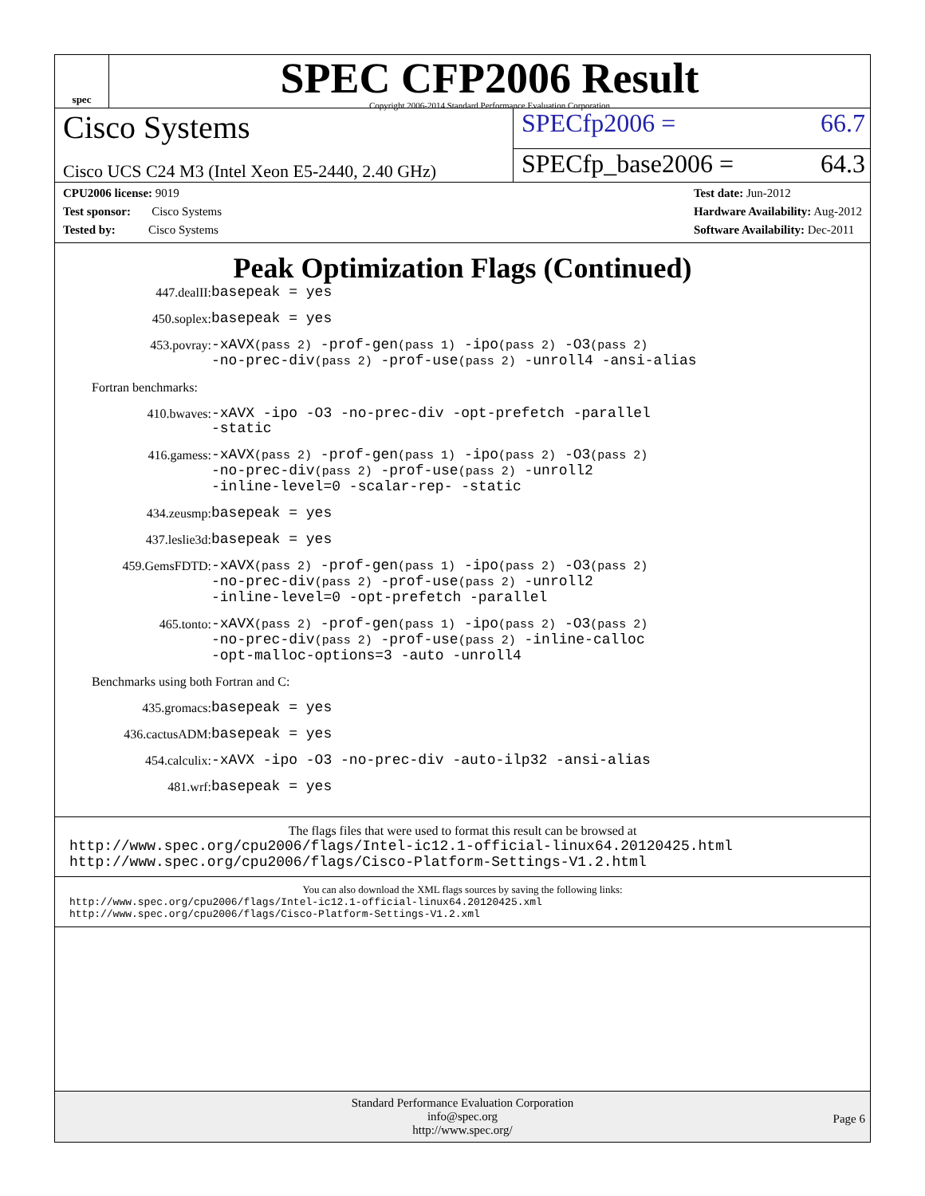spec
SPEC CFP2006 Result
Copyright 2006-2014 Standard Performance Evaluation Corporation
Cisco Systems
SPECfp2006 = 66.7
Cisco UCS C24 M3 (Intel Xeon E5-2440, 2.40 GHz)
SPECfp_base2006 = 64.3
CPU2006 license: 9019
Test sponsor: Cisco Systems
Tested by: Cisco Systems
Test date: Jun-2012
Hardware Availability: Aug-2012
Software Availability: Dec-2011
Peak Optimization Flags (Continued)
447.dealII: basepeak = yes
450.soplex: basepeak = yes
453.povray: -xAVX(pass 2) -prof-gen(pass 1) -ipo(pass 2) -O3(pass 2)
-no-prec-div(pass 2) -prof-use(pass 2) -unroll4 -ansi-alias
Fortran benchmarks:
410.bwaves: -xAVX -ipo -O3 -no-prec-div -opt-prefetch -parallel
-static
416.gamess: -xAVX(pass 2) -prof-gen(pass 1) -ipo(pass 2) -O3(pass 2)
-no-prec-div(pass 2) -prof-use(pass 2) -unroll2
-inline-level=0 -scalar-rep- -static
434.zeusmp: basepeak = yes
437.leslie3d: basepeak = yes
459.GemsFDTD: -xAVX(pass 2) -prof-gen(pass 1) -ipo(pass 2) -O3(pass 2)
-no-prec-div(pass 2) -prof-use(pass 2) -unroll2
-inline-level=0 -opt-prefetch -parallel
465.tonto: -xAVX(pass 2) -prof-gen(pass 1) -ipo(pass 2) -O3(pass 2)
-no-prec-div(pass 2) -prof-use(pass 2) -inline-calloc
-opt-malloc-options=3 -auto -unroll4
Benchmarks using both Fortran and C:
435.gromacs: basepeak = yes
436.cactusADM: basepeak = yes
454.calculix: -xAVX -ipo -O3 -no-prec-div -auto-ilp32 -ansi-alias
481.wrf: basepeak = yes
The flags files that were used to format this result can be browsed at
http://www.spec.org/cpu2006/flags/Intel-ic12.1-official-linux64.20120425.html
http://www.spec.org/cpu2006/flags/Cisco-Platform-Settings-V1.2.html
You can also download the XML flags sources by saving the following links:
http://www.spec.org/cpu2006/flags/Intel-ic12.1-official-linux64.20120425.xml
http://www.spec.org/cpu2006/flags/Cisco-Platform-Settings-V1.2.xml
Standard Performance Evaluation Corporation
info@spec.org
http://www.spec.org/
Page 6